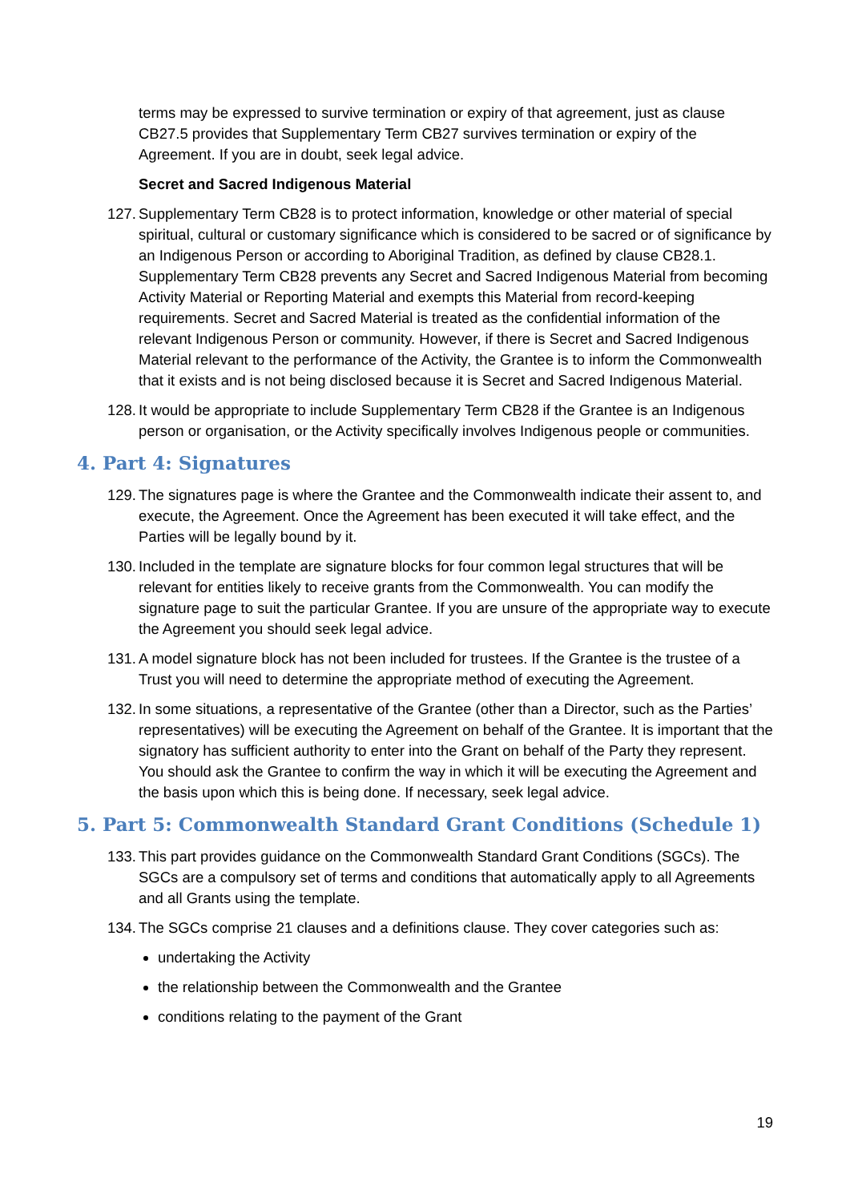terms may be expressed to survive termination or expiry of that agreement, just as clause CB27.5 provides that Supplementary Term CB27 survives termination or expiry of the Agreement. If you are in doubt, seek legal advice.
Secret and Sacred Indigenous Material
127.
Supplementary Term CB28 is to protect information, knowledge or other material of special spiritual, cultural or customary significance which is considered to be sacred or of significance by an Indigenous Person or according to Aboriginal Tradition, as defined by clause CB28.1. Supplementary Term CB28 prevents any Secret and Sacred Indigenous Material from becoming Activity Material or Reporting Material and exempts this Material from record-keeping requirements. Secret and Sacred Material is treated as the confidential information of the relevant Indigenous Person or community. However, if there is Secret and Sacred Indigenous Material relevant to the performance of the Activity, the Grantee is to inform the Commonwealth that it exists and is not being disclosed because it is Secret and Sacred Indigenous Material.
128.
It would be appropriate to include Supplementary Term CB28 if the Grantee is an Indigenous person or organisation, or the Activity specifically involves Indigenous people or communities.
4. Part 4: Signatures
129.
The signatures page is where the Grantee and the Commonwealth indicate their assent to, and execute, the Agreement. Once the Agreement has been executed it will take effect, and the Parties will be legally bound by it.
130.
Included in the template are signature blocks for four common legal structures that will be relevant for entities likely to receive grants from the Commonwealth. You can modify the signature page to suit the particular Grantee. If you are unsure of the appropriate way to execute the Agreement you should seek legal advice.
131.
A model signature block has not been included for trustees. If the Grantee is the trustee of a Trust you will need to determine the appropriate method of executing the Agreement.
132.
In some situations, a representative of the Grantee (other than a Director, such as the Parties’ representatives) will be executing the Agreement on behalf of the Grantee. It is important that the signatory has sufficient authority to enter into the Grant on behalf of the Party they represent. You should ask the Grantee to confirm the way in which it will be executing the Agreement and the basis upon which this is being done. If necessary, seek legal advice.
5. Part 5: Commonwealth Standard Grant Conditions (Schedule 1)
133.
This part provides guidance on the Commonwealth Standard Grant Conditions (SGCs). The SGCs are a compulsory set of terms and conditions that automatically apply to all Agreements and all Grants using the template.
134.
The SGCs comprise 21 clauses and a definitions clause. They cover categories such as:
undertaking the Activity
the relationship between the Commonwealth and the Grantee
conditions relating to the payment of the Grant
19